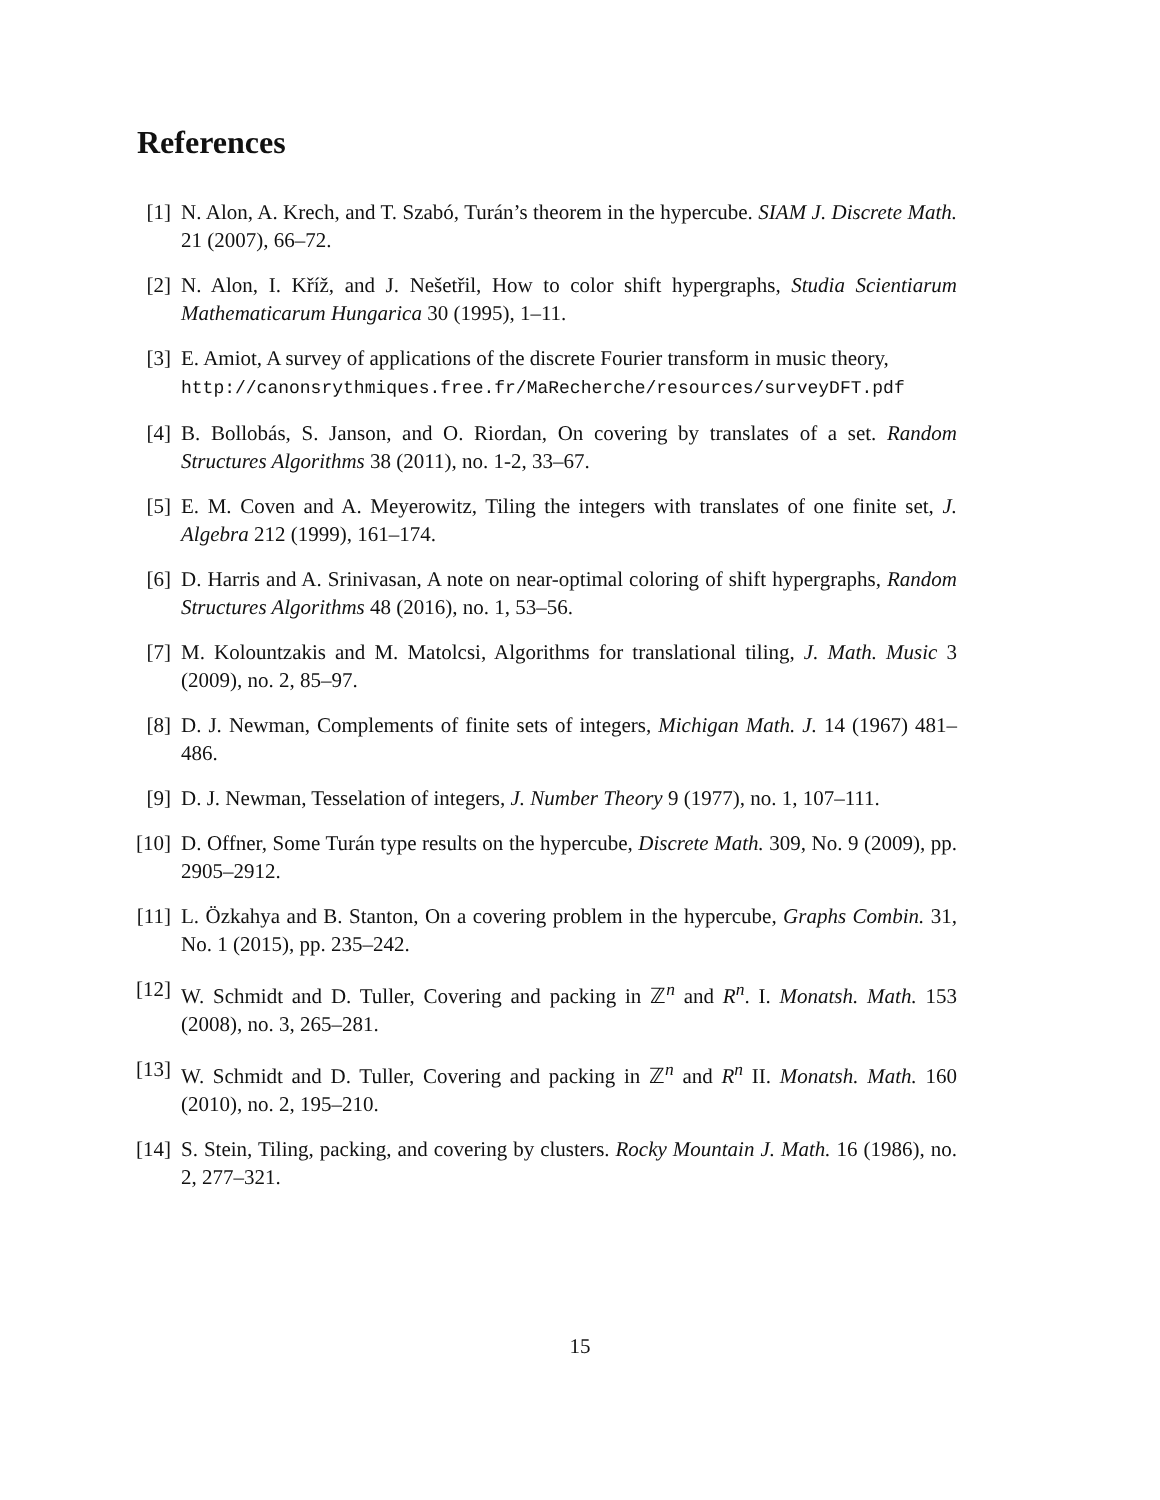References
[1] N. Alon, A. Krech, and T. Szabó, Turán’s theorem in the hypercube. SIAM J. Discrete Math. 21 (2007), 66–72.
[2] N. Alon, I. Kříž, and J. Nešetřil, How to color shift hypergraphs, Studia Scientiarum Mathematicarum Hungarica 30 (1995), 1–11.
[3] E. Amiot, A survey of applications of the discrete Fourier transform in music theory,
http://canonsrythmiques.free.fr/MaRecherche/resources/surveyDFT.pdf
[4] B. Bollobás, S. Janson, and O. Riordan, On covering by translates of a set. Random Structures Algorithms 38 (2011), no. 1-2, 33–67.
[5] E. M. Coven and A. Meyerowitz, Tiling the integers with translates of one finite set, J. Algebra 212 (1999), 161–174.
[6] D. Harris and A. Srinivasan, A note on near-optimal coloring of shift hypergraphs, Random Structures Algorithms 48 (2016), no. 1, 53–56.
[7] M. Kolountzakis and M. Matolcsi, Algorithms for translational tiling, J. Math. Music 3 (2009), no. 2, 85–97.
[8] D. J. Newman, Complements of finite sets of integers, Michigan Math. J. 14 (1967) 481–486.
[9] D. J. Newman, Tesselation of integers, J. Number Theory 9 (1977), no. 1, 107–111.
[10] D. Offner, Some Turán type results on the hypercube, Discrete Math. 309, No. 9 (2009), pp. 2905–2912.
[11] L. Özkahya and B. Stanton, On a covering problem in the hypercube, Graphs Combin. 31, No. 1 (2015), pp. 235–242.
[12] W. Schmidt and D. Tuller, Covering and packing in ℤ<sup>n</sup> and R<sup>n</sup>. I. Monatsh. Math. 153 (2008), no. 3, 265–281.
[13] W. Schmidt and D. Tuller, Covering and packing in ℤ<sup>n</sup> and R<sup>n</sup> II. Monatsh. Math. 160 (2010), no. 2, 195–210.
[14] S. Stein, Tiling, packing, and covering by clusters. Rocky Mountain J. Math. 16 (1986), no. 2, 277–321.
15